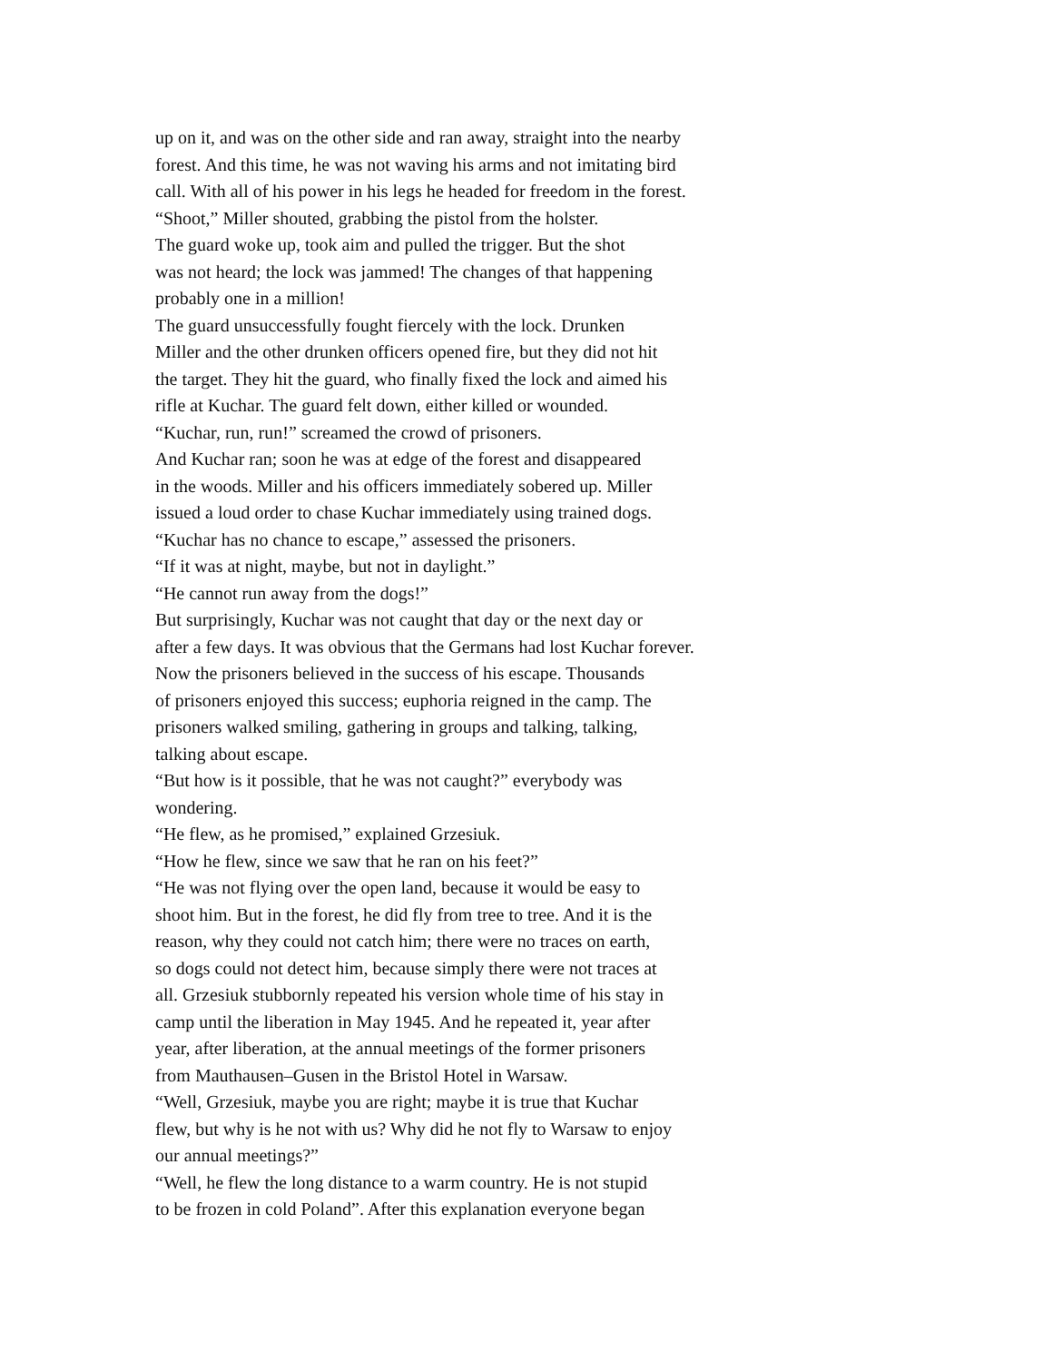up on it, and was on the other side and ran away, straight into the nearby
forest. And this time, he was not waving his arms and not imitating bird
call. With all of his power in his legs he headed for freedom in the forest.
“Shoot,” Miller shouted, grabbing the pistol from the holster.
The guard woke up, took aim and pulled the trigger. But the shot
was not heard; the lock was jammed! The changes of that happening
probably one in a million!
The guard unsuccessfully fought fiercely with the lock. Drunken
Miller and the other drunken officers opened fire, but they did not hit
the target. They hit the guard, who finally fixed the lock and aimed his
rifle at Kuchar. The guard felt down, either killed or wounded.
“Kuchar, run, run!” screamed the crowd of prisoners.
And Kuchar ran; soon he was at edge of the forest and disappeared
in the woods. Miller and his officers immediately sobered up. Miller
issued a loud order to chase Kuchar immediately using trained dogs.
“Kuchar has no chance to escape,” assessed the prisoners.
“If it was at night, maybe, but not in daylight.”
“He cannot run away from the dogs!”
But surprisingly, Kuchar was not caught that day or the next day or
after a few days. It was obvious that the Germans had lost Kuchar forever.
Now the prisoners believed in the success of his escape. Thousands
of prisoners enjoyed this success; euphoria reigned in the camp. The
prisoners walked smiling, gathering in groups and talking, talking,
talking about escape.
“But how is it possible, that he was not caught?” everybody was
wondering.
“He flew, as he promised,” explained Grzesiuk.
“How he flew, since we saw that he ran on his feet?”
“He was not flying over the open land, because it would be easy to
shoot him. But in the forest, he did fly from tree to tree. And it is the
reason, why they could not catch him; there were no traces on earth,
so dogs could not detect him, because simply there were not traces at
all. Grzesiuk stubbornly repeated his version whole time of his stay in
camp until the liberation in May 1945. And he repeated it, year after
year, after liberation, at the annual meetings of the former prisoners
from Mauthausen–Gusen in the Bristol Hotel in Warsaw.
“Well, Grzesiuk, maybe you are right; maybe it is true that Kuchar
flew, but why is he not with us? Why did he not fly to Warsaw to enjoy
our annual meetings?”
“Well, he flew the long distance to a warm country. He is not stupid
to be frozen in cold Poland”. After this explanation everyone began